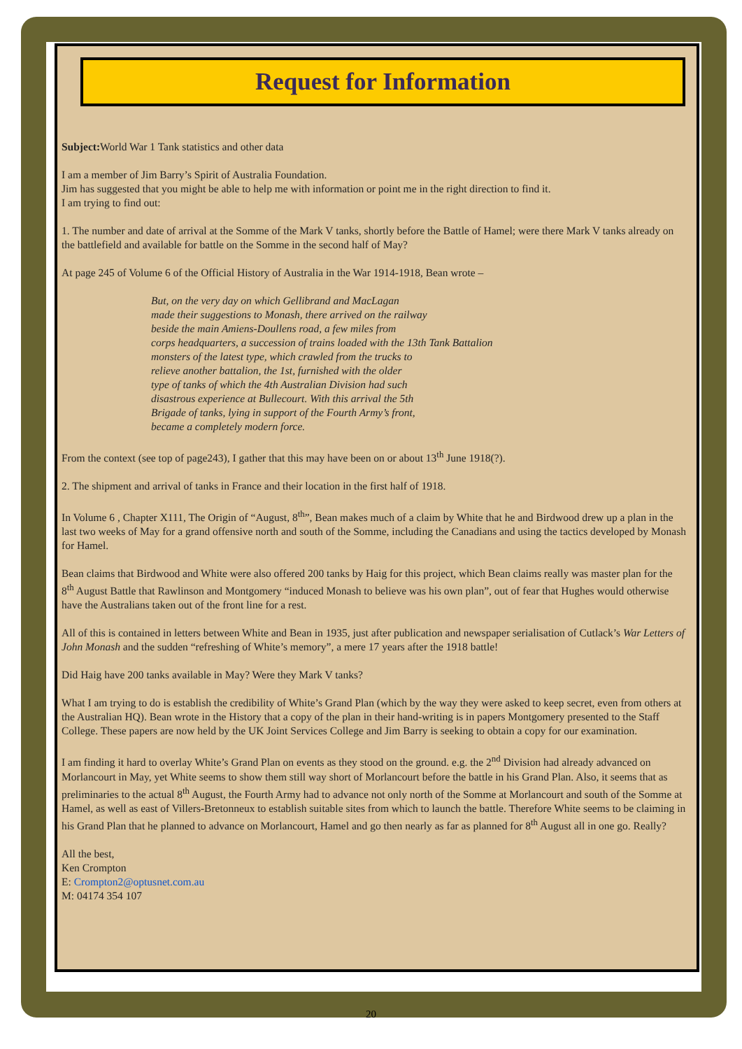Request for Information
Subject: World War 1 Tank statistics and other data
I am a member of Jim Barry’s Spirit of Australia Foundation.
Jim has suggested that you might be able to help me with information or point me in the right direction to find it.
I am trying to find out:
1. The number and date of arrival at the Somme of the Mark V tanks, shortly before the Battle of Hamel; were there Mark V tanks already on the battlefield and available for battle on the Somme in the second half of May?
At page 245 of Volume 6 of the Official History of Australia in the War 1914-1918, Bean wrote –
But, on the very day on which Gellibrand and MacLagan
made their suggestions to Monash, there arrived on the railway
beside the main Amiens-Doullens road, a few miles from
corps headquarters, a succession of trains loaded with the 13th Tank Battalion
monsters of the latest type, which crawled from the trucks to
relieve another battalion, the 1st, furnished with the older
type of tanks of which the 4th Australian Division had such
disastrous experience at Bullecourt. With this arrival the 5th
Brigade of tanks, lying in support of the Fourth Army’s front,
became a completely modern force.
From the context (see top of page243), I gather that this may have been on or about 13<sup>th</sup> June 1918(?).
2. The shipment and arrival of tanks in France and their location in the first half of 1918.
In Volume 6 , Chapter X111, The Origin of “August, 8<sup>th</sup>”, Bean makes much of a claim by White that he and Birdwood drew up a plan in the last two weeks of May for a grand offensive north and south of the Somme, including the Canadians and using the tactics developed by Monash for Hamel.
Bean claims that Birdwood and White were also offered 200 tanks by Haig for this project, which Bean claims really was master plan for the 8<sup>th</sup> August Battle that Rawlinson and Montgomery “induced Monash to believe was his own plan”, out of fear that Hughes would otherwise have the Australians taken out of the front line for a rest.
All of this is contained in letters between White and Bean in 1935, just after publication and newspaper serialisation of Cutlack’s War Letters of John Monash and the sudden “refreshing of White’s memory”, a mere 17 years after the 1918 battle!
Did Haig have 200 tanks available in May? Were they Mark V tanks?
What I am trying to do is establish the credibility of White’s Grand Plan (which by the way they were asked to keep secret, even from others at the Australian HQ). Bean wrote in the History that a copy of the plan in their hand-writing is in papers Montgomery presented to the Staff College. These papers are now held by the UK Joint Services College and Jim Barry is seeking to obtain a copy for our examination.
I am finding it hard to overlay White’s Grand Plan on events as they stood on the ground. e.g. the 2<sup>nd</sup> Division had already advanced on Morlancourt in May, yet White seems to show them still way short of Morlancourt before the battle in his Grand Plan. Also, it seems that as preliminaries to the actual 8<sup>th</sup> August, the Fourth Army had to advance not only north of the Somme at Morlancourt and south of the Somme at Hamel, as well as east of Villers-Bretonneux to establish suitable sites from which to launch the battle. Therefore White seems to be claiming in his Grand Plan that he planned to advance on Morlancourt, Hamel and go then nearly as far as planned for 8<sup>th</sup> August all in one go. Really?
All the best,
Ken Crompton
E: Crompton2@optusnet.com.au
M: 04174 354 107
20